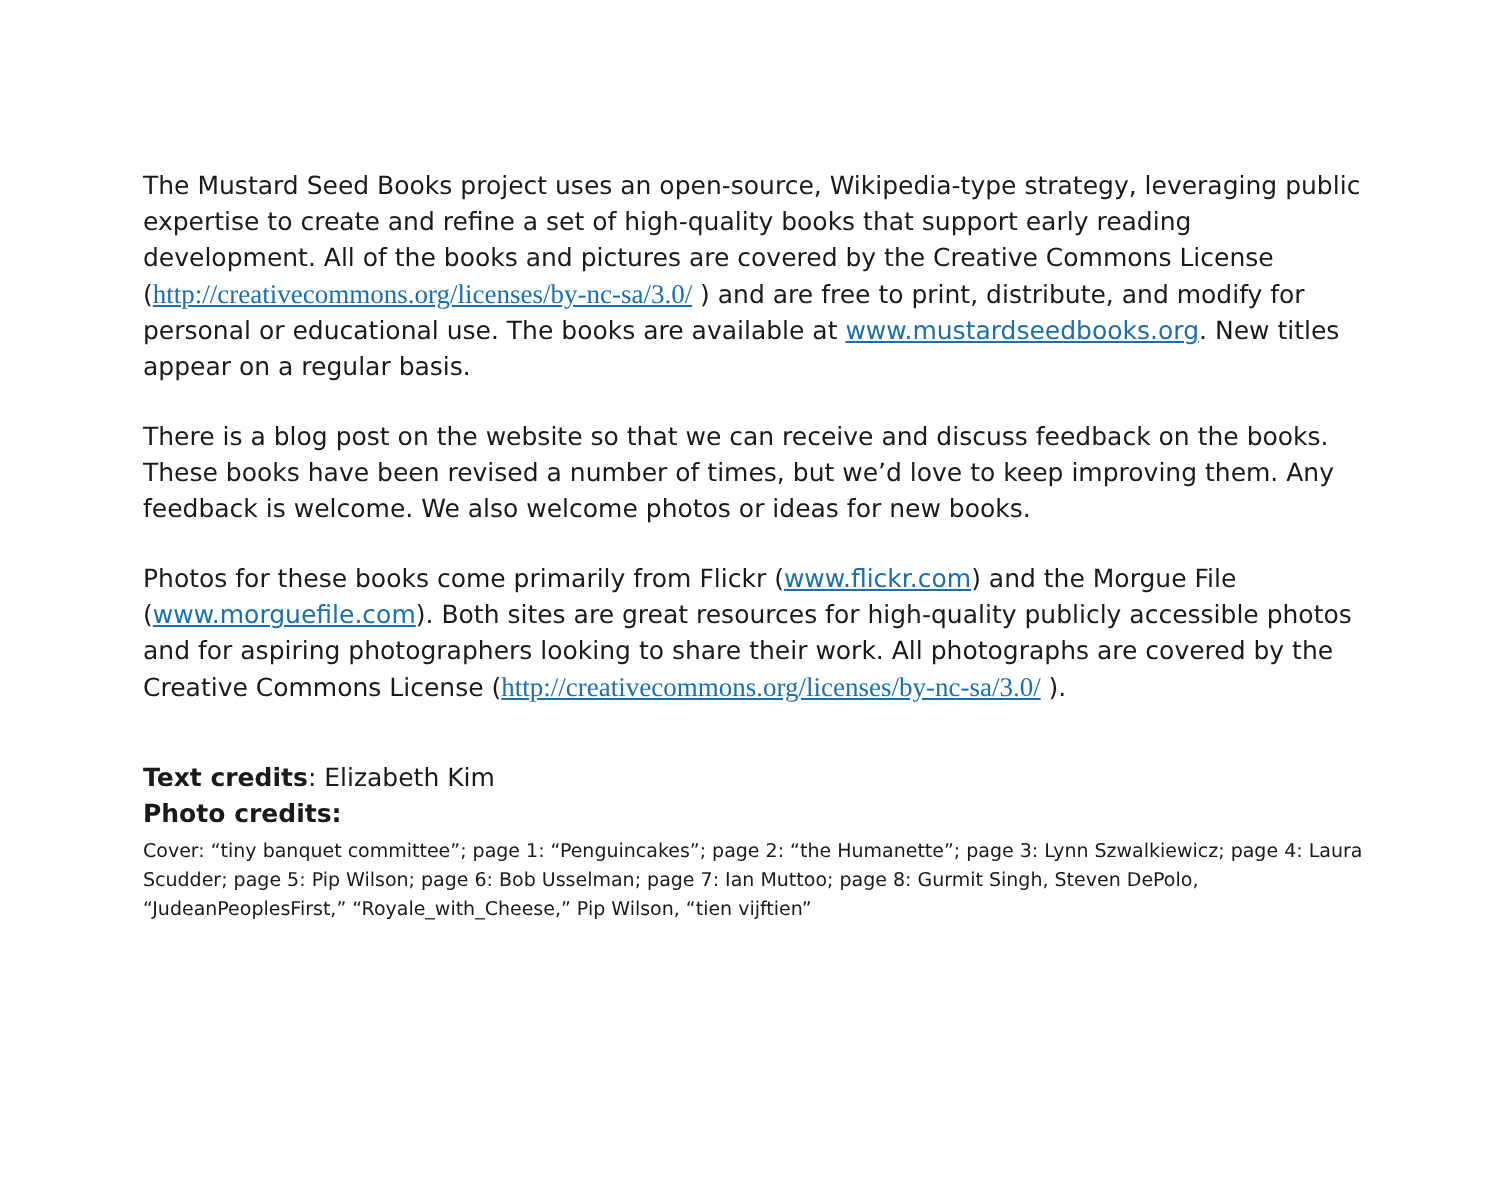The Mustard Seed Books project uses an open-source, Wikipedia-type strategy, leveraging public expertise to create and refine a set of high-quality books that support early reading development. All of the books and pictures are covered by the Creative Commons License (http://creativecommons.org/licenses/by-nc-sa/3.0/ ) and are free to print, distribute, and modify for personal or educational use. The books are available at www.mustardseedbooks.org. New titles appear on a regular basis.
There is a blog post on the website so that we can receive and discuss feedback on the books. These books have been revised a number of times, but we’d love to keep improving them. Any feedback is welcome. We also welcome photos or ideas for new books.
Photos for these books come primarily from Flickr (www.flickr.com) and the Morgue File (www.morguefile.com). Both sites are great resources for high-quality publicly accessible photos and for aspiring photographers looking to share their work. All photographs are covered by the Creative Commons License (http://creativecommons.org/licenses/by-nc-sa/3.0/ ).
Text credits: Elizabeth Kim
Photo credits:
Cover: “tiny banquet committee”; page 1: “Penguincakes”; page 2: “the Humanette”; page 3: Lynn Szwalkiewicz; page 4: Laura Scudder; page 5: Pip Wilson; page 6: Bob Usselman; page 7: Ian Muttoo; page 8: Gurmit Singh, Steven DePolo, “JudeanPeoplesFirst,” “Royale_with_Cheese,” Pip Wilson, “tien vijftien”